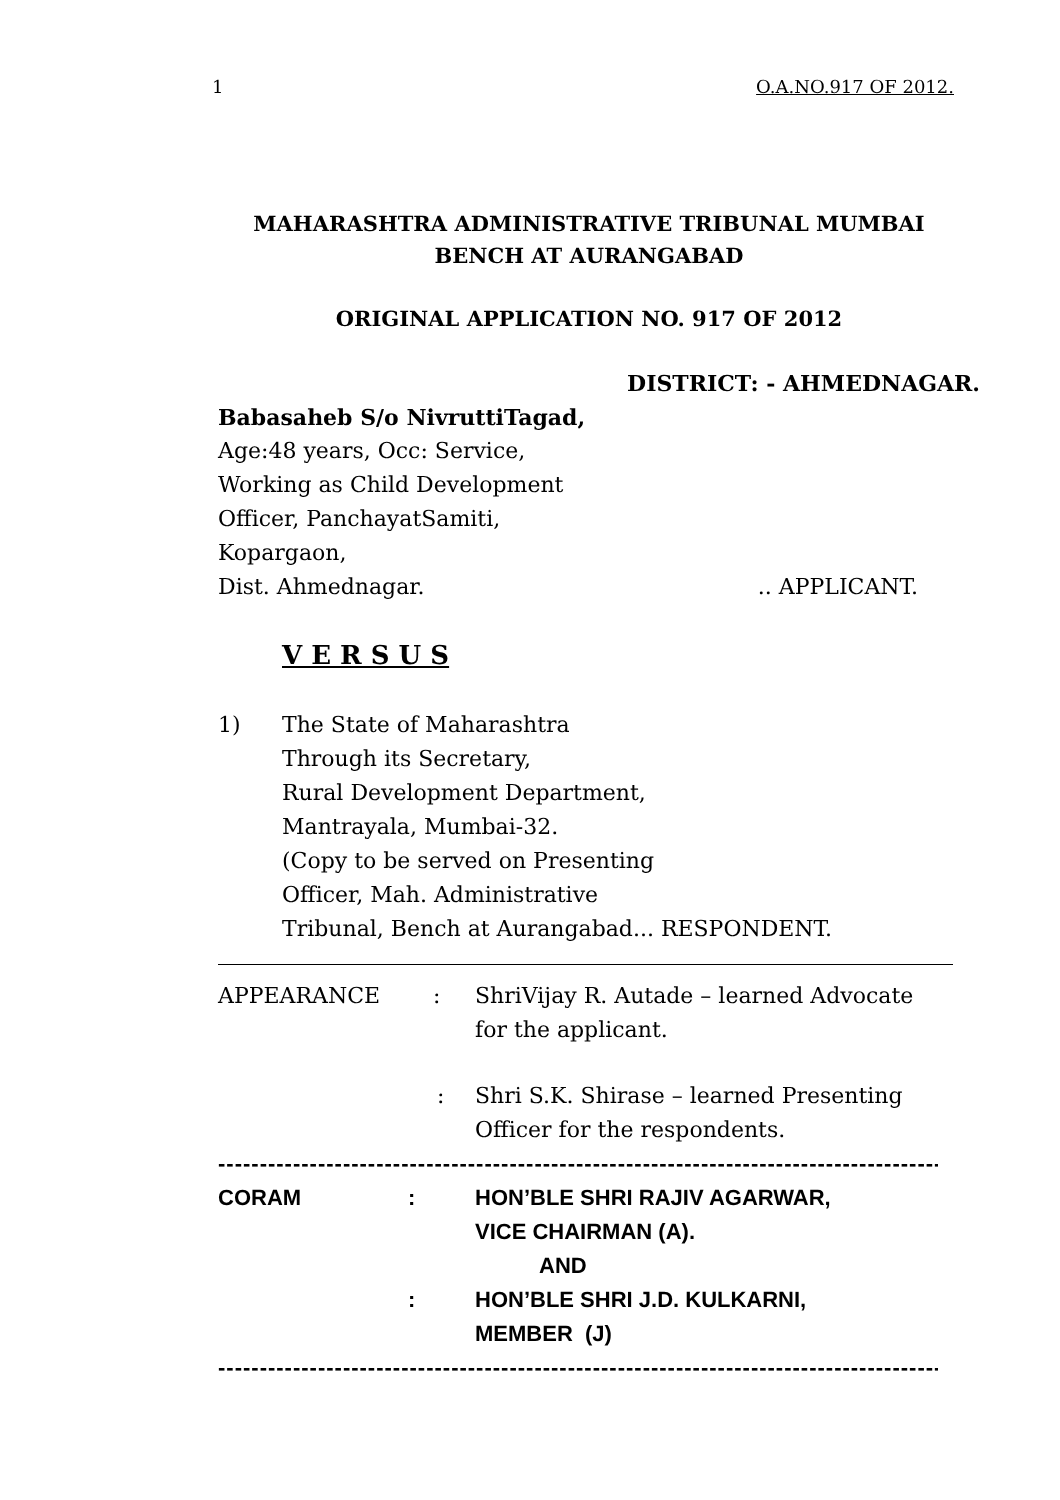1 O.A.NO.917 OF 2012.
MAHARASHTRA ADMINISTRATIVE TRIBUNAL MUMBAI
BENCH AT AURANGABAD
ORIGINAL APPLICATION NO. 917 OF 2012
DISTRICT: - AHMEDNAGAR.
Babasaheb S/o NivruttiTagad,
Age:48 years, Occ: Service,
Working as Child Development
Officer, PanchayatSamiti,
Kopargaon,
Dist. Ahmednagar... APPLICANT.
V E R S U S
1) The State of Maharashtra
Through its Secretary,
Rural Development Department,
Mantrayala, Mumbai-32.
(Copy to be served on Presenting
Officer, Mah. Administrative
Tribunal, Bench at Aurangabad... RESPONDENT.
APPEARANCE: ShriVijay R. Autade – learned Advocate
for the applicant.
: Shri S.K. Shirase – learned Presenting
Officer for the respondents.
-----------------------------------------------------------------------------------------------------------
CORAM: HON’BLE SHRI RAJIV AGARWAR,
VICE CHAIRMAN (A).
AND
: HON’BLE SHRI J.D. KULKARNI,
MEMBER (J)
-----------------------------------------------------------------------------------------------------------